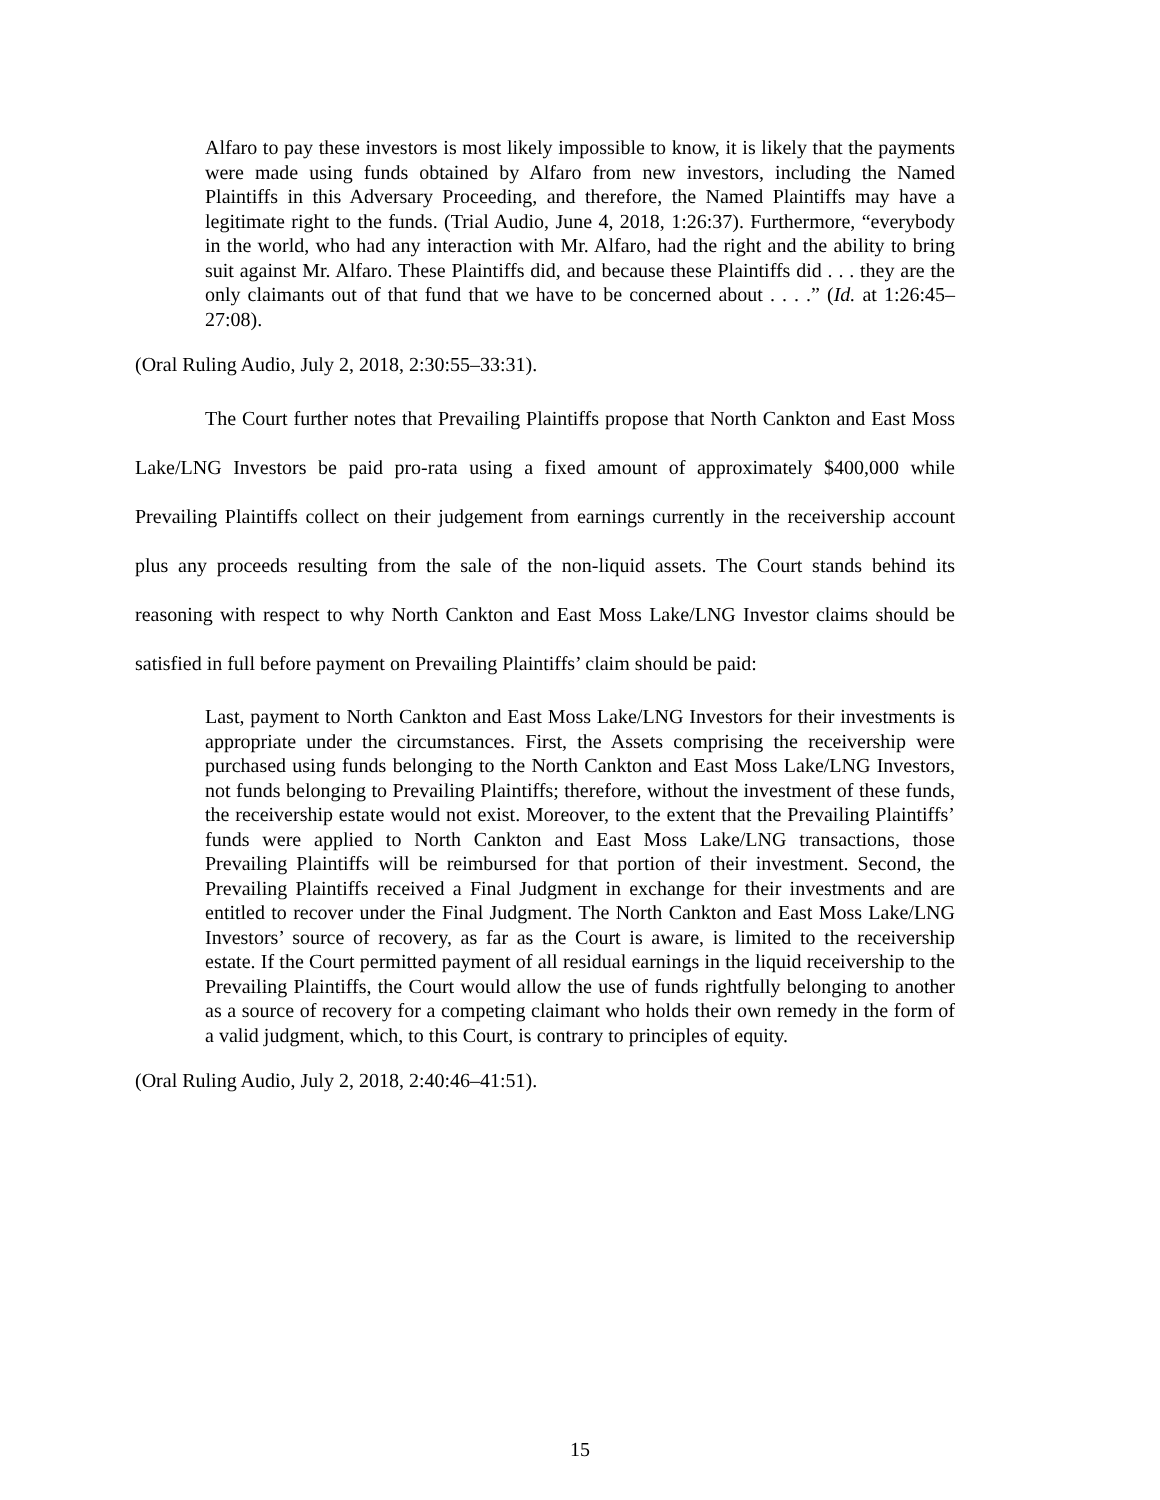Alfaro to pay these investors is most likely impossible to know, it is likely that the payments were made using funds obtained by Alfaro from new investors, including the Named Plaintiffs in this Adversary Proceeding, and therefore, the Named Plaintiffs may have a legitimate right to the funds. (Trial Audio, June 4, 2018, 1:26:37). Furthermore, “everybody in the world, who had any interaction with Mr. Alfaro, had the right and the ability to bring suit against Mr. Alfaro. These Plaintiffs did, and because these Plaintiffs did . . . they are the only claimants out of that fund that we have to be concerned about . . . .” (Id. at 1:26:45–27:08).
(Oral Ruling Audio, July 2, 2018, 2:30:55–33:31).
The Court further notes that Prevailing Plaintiffs propose that North Cankton and East Moss Lake/LNG Investors be paid pro-rata using a fixed amount of approximately $400,000 while Prevailing Plaintiffs collect on their judgement from earnings currently in the receivership account plus any proceeds resulting from the sale of the non-liquid assets. The Court stands behind its reasoning with respect to why North Cankton and East Moss Lake/LNG Investor claims should be satisfied in full before payment on Prevailing Plaintiffs’ claim should be paid:
Last, payment to North Cankton and East Moss Lake/LNG Investors for their investments is appropriate under the circumstances. First, the Assets comprising the receivership were purchased using funds belonging to the North Cankton and East Moss Lake/LNG Investors, not funds belonging to Prevailing Plaintiffs; therefore, without the investment of these funds, the receivership estate would not exist. Moreover, to the extent that the Prevailing Plaintiffs’ funds were applied to North Cankton and East Moss Lake/LNG transactions, those Prevailing Plaintiffs will be reimbursed for that portion of their investment. Second, the Prevailing Plaintiffs received a Final Judgment in exchange for their investments and are entitled to recover under the Final Judgment. The North Cankton and East Moss Lake/LNG Investors’ source of recovery, as far as the Court is aware, is limited to the receivership estate. If the Court permitted payment of all residual earnings in the liquid receivership to the Prevailing Plaintiffs, the Court would allow the use of funds rightfully belonging to another as a source of recovery for a competing claimant who holds their own remedy in the form of a valid judgment, which, to this Court, is contrary to principles of equity.
(Oral Ruling Audio, July 2, 2018, 2:40:46–41:51).
15